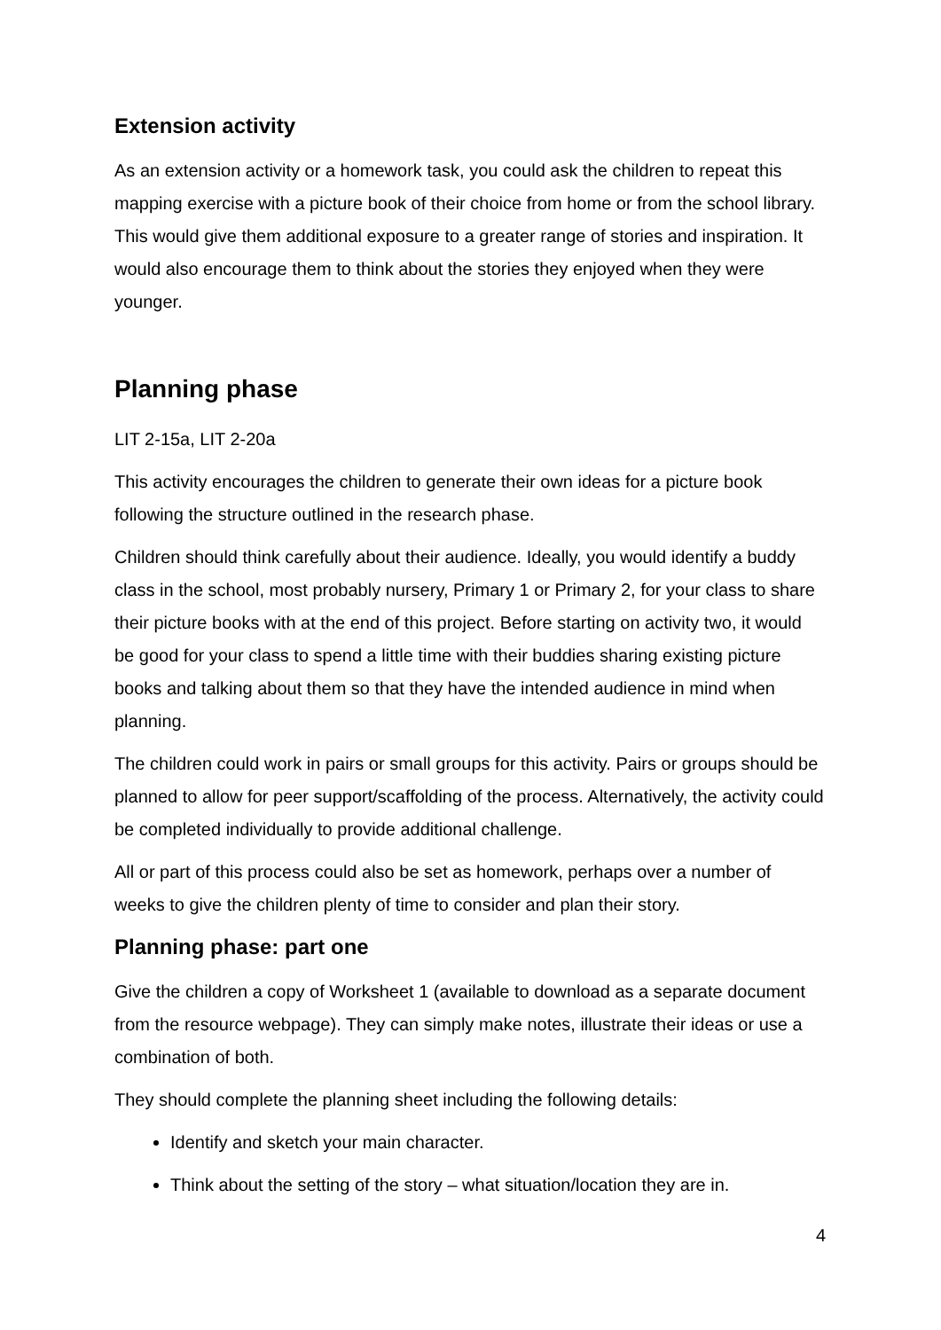Extension activity
As an extension activity or a homework task, you could ask the children to repeat this mapping exercise with a picture book of their choice from home or from the school library. This would give them additional exposure to a greater range of stories and inspiration. It would also encourage them to think about the stories they enjoyed when they were younger.
Planning phase
LIT 2-15a, LIT 2-20a
This activity encourages the children to generate their own ideas for a picture book following the structure outlined in the research phase.
Children should think carefully about their audience. Ideally, you would identify a buddy class in the school, most probably nursery, Primary 1 or Primary 2, for your class to share their picture books with at the end of this project. Before starting on activity two, it would be good for your class to spend a little time with their buddies sharing existing picture books and talking about them so that they have the intended audience in mind when planning.
The children could work in pairs or small groups for this activity. Pairs or groups should be planned to allow for peer support/scaffolding of the process. Alternatively, the activity could be completed individually to provide additional challenge.
All or part of this process could also be set as homework, perhaps over a number of weeks to give the children plenty of time to consider and plan their story.
Planning phase: part one
Give the children a copy of Worksheet 1 (available to download as a separate document from the resource webpage). They can simply make notes, illustrate their ideas or use a combination of both.
They should complete the planning sheet including the following details:
Identify and sketch your main character.
Think about the setting of the story – what situation/location they are in.
4